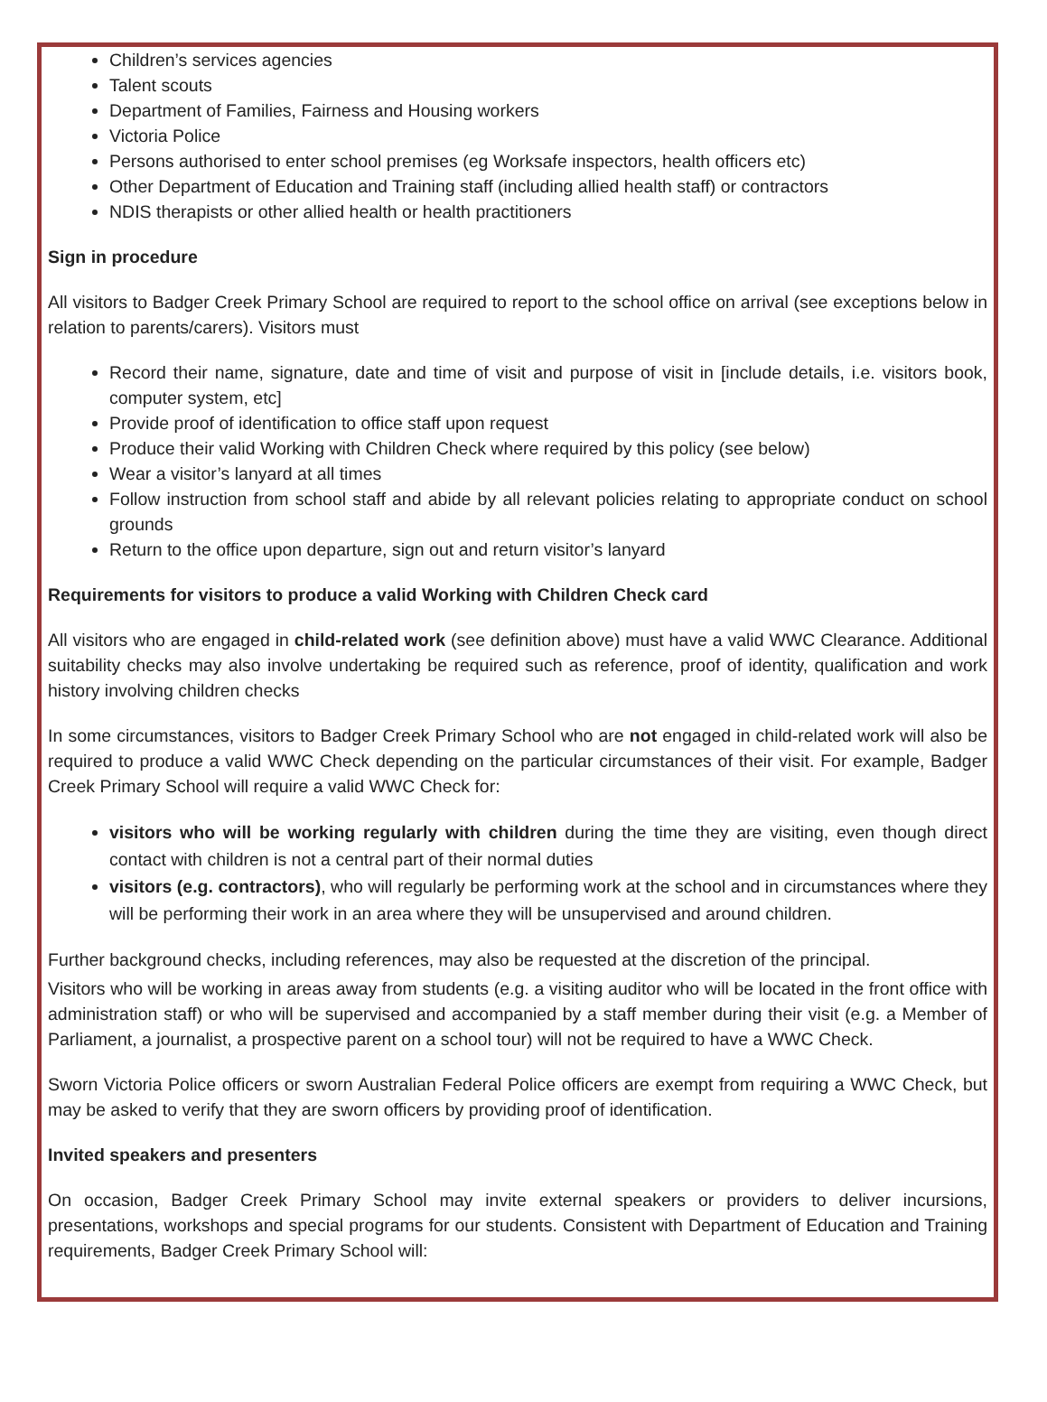Children’s services agencies
Talent scouts
Department of Families, Fairness and Housing workers
Victoria Police
Persons authorised to enter school premises (eg Worksafe inspectors, health officers etc)
Other Department of Education and Training staff (including allied health staff) or contractors
NDIS therapists or other allied health or health practitioners
Sign in procedure
All visitors to Badger Creek Primary School are required to report to the school office on arrival (see exceptions below in relation to parents/carers). Visitors must
Record their name, signature, date and time of visit and purpose of visit in [include details, i.e. visitors book, computer system, etc]
Provide proof of identification to office staff upon request
Produce their valid Working with Children Check where required by this policy (see below)
Wear a visitor’s lanyard at all times
Follow instruction from school staff and abide by all relevant policies relating to appropriate conduct on school grounds
Return to the office upon departure, sign out and return visitor’s lanyard
Requirements for visitors to produce a valid Working with Children Check card
All visitors who are engaged in child-related work (see definition above) must have a valid WWC Clearance. Additional suitability checks may also involve undertaking be required such as reference, proof of identity, qualification and work history involving children checks
In some circumstances, visitors to Badger Creek Primary School who are not engaged in child-related work will also be required to produce a valid WWC Check depending on the particular circumstances of their visit. For example, Badger Creek Primary School will require a valid WWC Check for:
visitors who will be working regularly with children during the time they are visiting, even though direct contact with children is not a central part of their normal duties
visitors (e.g. contractors), who will regularly be performing work at the school and in circumstances where they will be performing their work in an area where they will be unsupervised and around children.
Further background checks, including references, may also be requested at the discretion of the principal.
Visitors who will be working in areas away from students (e.g. a visiting auditor who will be located in the front office with administration staff) or who will be supervised and accompanied by a staff member during their visit (e.g. a Member of Parliament, a journalist, a prospective parent on a school tour) will not be required to have a WWC Check.
Sworn Victoria Police officers or sworn Australian Federal Police officers are exempt from requiring a WWC Check, but may be asked to verify that they are sworn officers by providing proof of identification.
Invited speakers and presenters
On occasion, Badger Creek Primary School may invite external speakers or providers to deliver incursions, presentations, workshops and special programs for our students. Consistent with Department of Education and Training requirements, Badger Creek Primary School will: